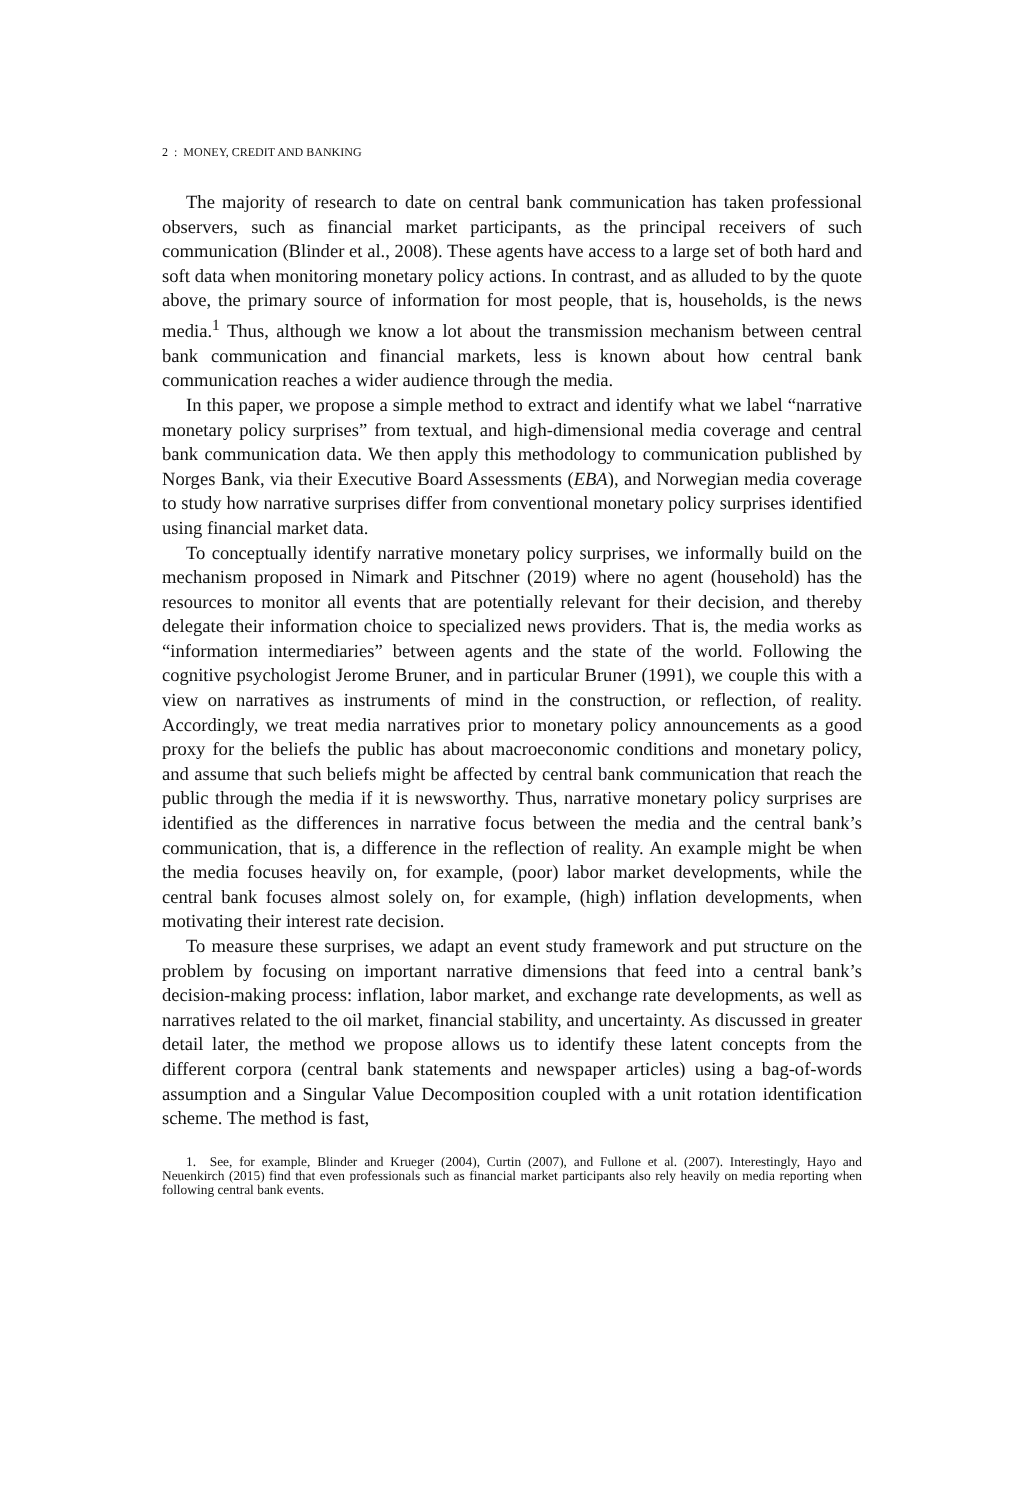2 : MONEY, CREDIT AND BANKING
The majority of research to date on central bank communication has taken professional observers, such as financial market participants, as the principal receivers of such communication (Blinder et al., 2008). These agents have access to a large set of both hard and soft data when monitoring monetary policy actions. In contrast, and as alluded to by the quote above, the primary source of information for most people, that is, households, is the news media.<sup>1</sup> Thus, although we know a lot about the transmission mechanism between central bank communication and financial markets, less is known about how central bank communication reaches a wider audience through the media.
In this paper, we propose a simple method to extract and identify what we label “narrative monetary policy surprises” from textual, and high-dimensional media coverage and central bank communication data. We then apply this methodology to communication published by Norges Bank, via their Executive Board Assessments (EBA), and Norwegian media coverage to study how narrative surprises differ from conventional monetary policy surprises identified using financial market data.
To conceptually identify narrative monetary policy surprises, we informally build on the mechanism proposed in Nimark and Pitschner (2019) where no agent (household) has the resources to monitor all events that are potentially relevant for their decision, and thereby delegate their information choice to specialized news providers. That is, the media works as “information intermediaries” between agents and the state of the world. Following the cognitive psychologist Jerome Bruner, and in particular Bruner (1991), we couple this with a view on narratives as instruments of mind in the construction, or reflection, of reality. Accordingly, we treat media narratives prior to monetary policy announcements as a good proxy for the beliefs the public has about macroeconomic conditions and monetary policy, and assume that such beliefs might be affected by central bank communication that reach the public through the media if it is newsworthy. Thus, narrative monetary policy surprises are identified as the differences in narrative focus between the media and the central bank’s communication, that is, a difference in the reflection of reality. An example might be when the media focuses heavily on, for example, (poor) labor market developments, while the central bank focuses almost solely on, for example, (high) inflation developments, when motivating their interest rate decision.
To measure these surprises, we adapt an event study framework and put structure on the problem by focusing on important narrative dimensions that feed into a central bank’s decision-making process: inflation, labor market, and exchange rate developments, as well as narratives related to the oil market, financial stability, and uncertainty. As discussed in greater detail later, the method we propose allows us to identify these latent concepts from the different corpora (central bank statements and newspaper articles) using a bag-of-words assumption and a Singular Value Decomposition coupled with a unit rotation identification scheme. The method is fast,
1. See, for example, Blinder and Krueger (2004), Curtin (2007), and Fullone et al. (2007). Interestingly, Hayo and Neuenkirch (2015) find that even professionals such as financial market participants also rely heavily on media reporting when following central bank events.